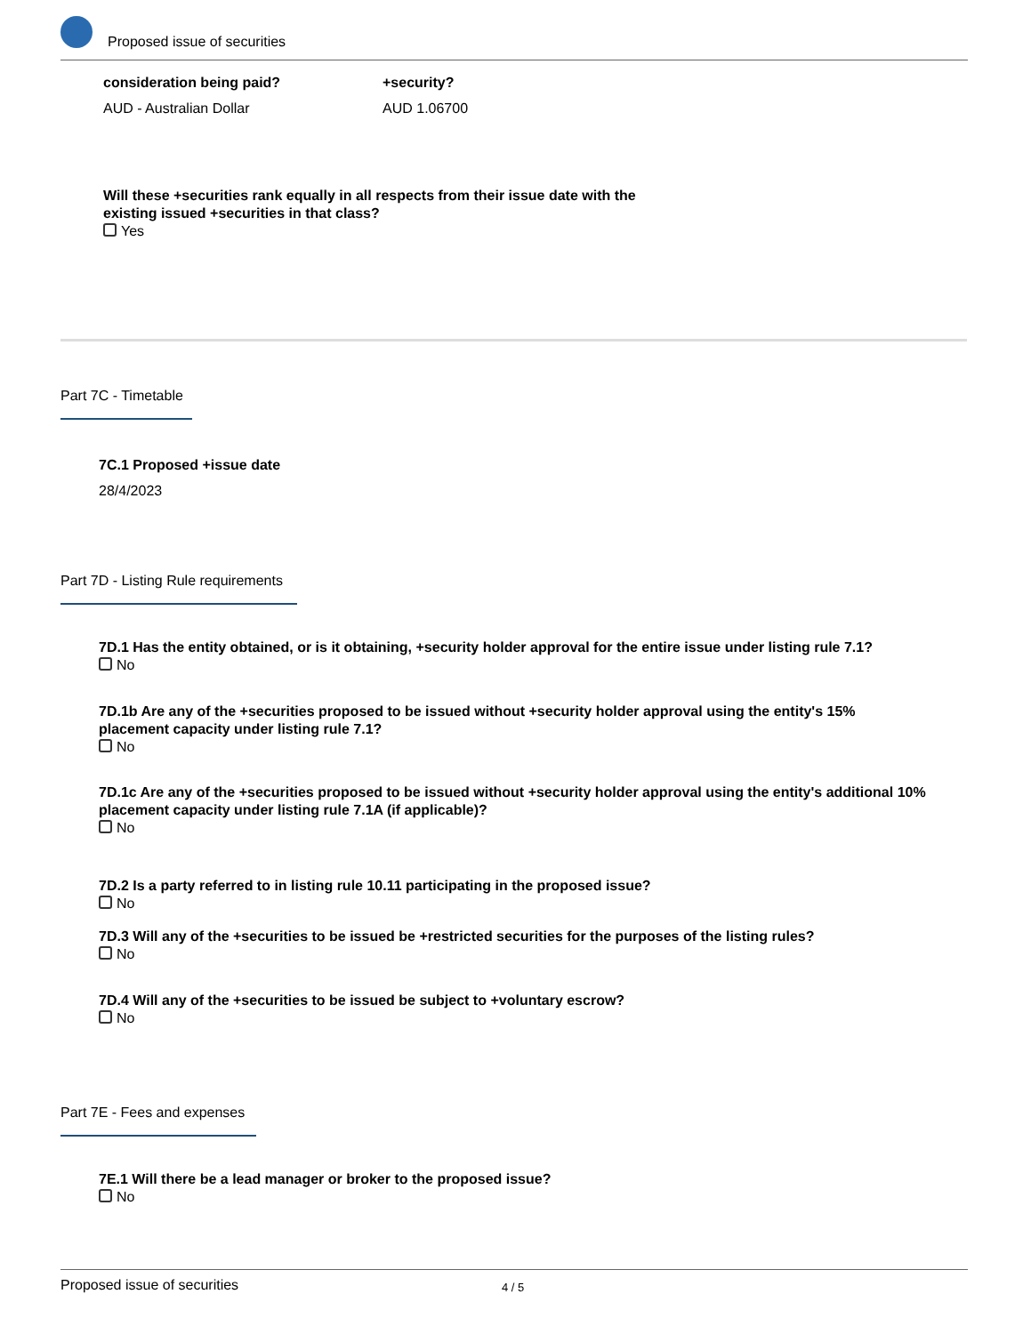Proposed issue of securities
consideration being paid?
AUD - Australian Dollar
+security?
AUD 1.06700
Will these +securities rank equally in all respects from their issue date with the existing issued +securities in that class?
Yes
Part 7C - Timetable
7C.1 Proposed +issue date
28/4/2023
Part 7D - Listing Rule requirements
7D.1 Has the entity obtained, or is it obtaining, +security holder approval for the entire issue under listing rule 7.1?
No
7D.1b Are any of the +securities proposed to be issued without +security holder approval using the entity's 15% placement capacity under listing rule 7.1?
No
7D.1c Are any of the +securities proposed to be issued without +security holder approval using the entity's additional 10% placement capacity under listing rule 7.1A (if applicable)?
No
7D.2 Is a party referred to in listing rule 10.11 participating in the proposed issue?
No
7D.3 Will any of the +securities to be issued be +restricted securities for the purposes of the listing rules?
No
7D.4 Will any of the +securities to be issued be subject to +voluntary escrow?
No
Part 7E - Fees and expenses
7E.1 Will there be a lead manager or broker to the proposed issue?
No
Proposed issue of securities 4 / 5